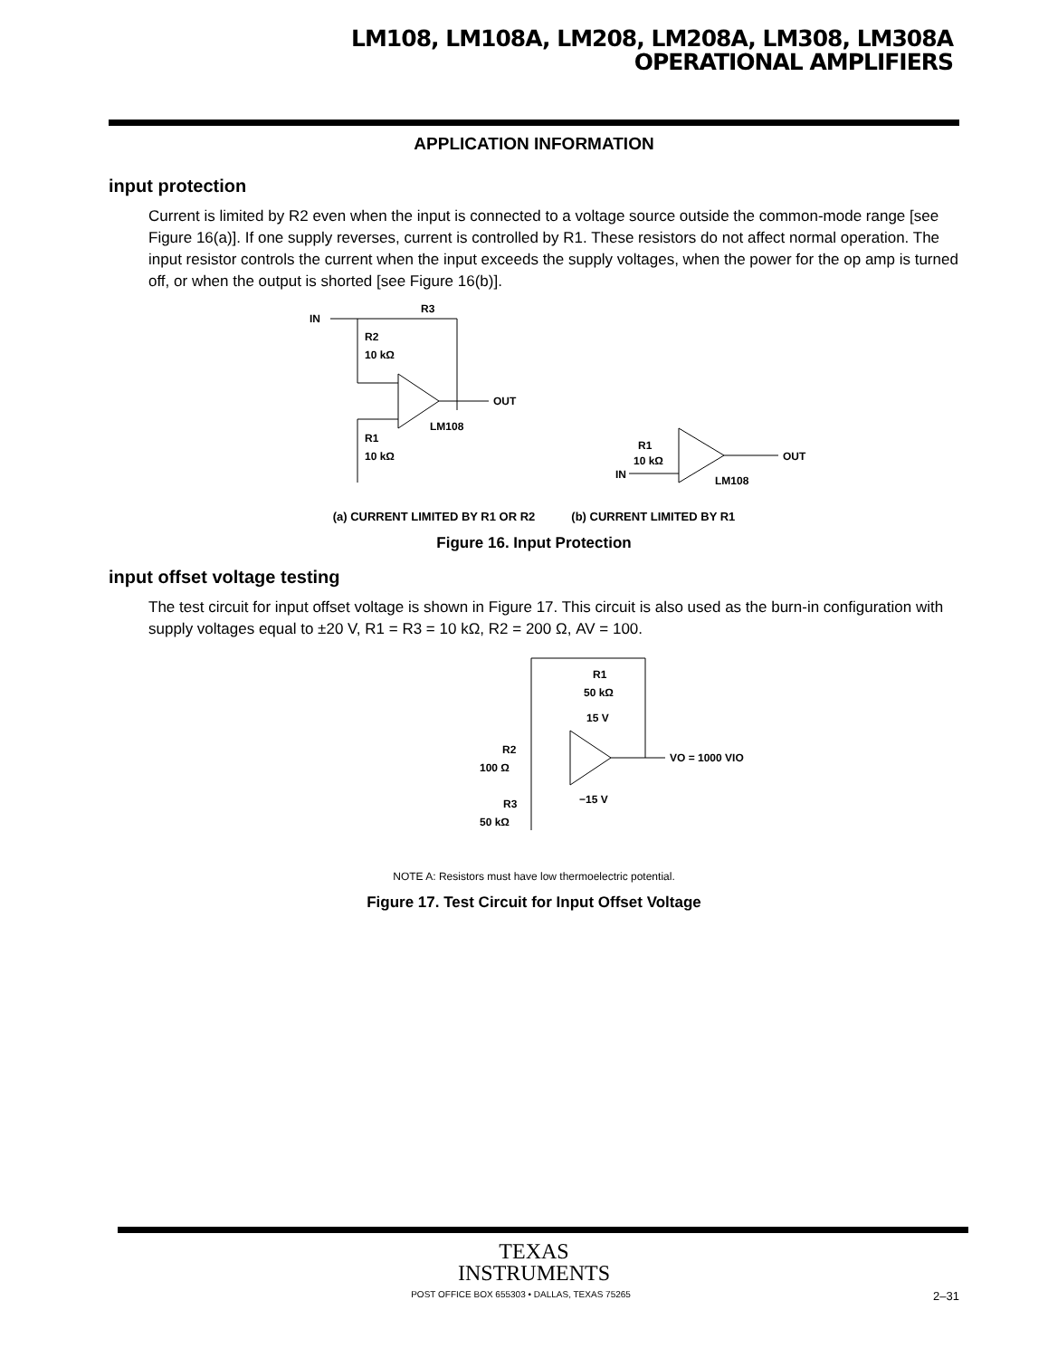LM108, LM108A, LM208, LM208A, LM308, LM308A
OPERATIONAL AMPLIFIERS
APPLICATION INFORMATION
input protection
Current is limited by R2 even when the input is connected to a voltage source outside the common-mode range [see Figure 16(a)]. If one supply reverses, current is controlled by R1. These resistors do not affect normal operation. The input resistor controls the current when the input exceeds the supply voltages, when the power for the op amp is turned off, or when the output is shorted [see Figure 16(b)].
IN
R3
R2
10 kΩ
OUT
LM108
R1
10 kΩ
OUT
LM108
IN
R1
10 kΩ
(a) CURRENT LIMITED BY R1 OR R2 (b) CURRENT LIMITED BY R1
Figure 16. Input Protection
input offset voltage testing
The test circuit for input offset voltage is shown in Figure 17. This circuit is also used as the burn-in configuration with supply voltages equal to ±20 V, R1 = R3 = 10 kΩ, R2 = 200 Ω, AV = 100.
R1
50 kΩ
15 V
VO = 1000 VIO
R2
100 Ω
R3
50 kΩ
−15 V
NOTE A: Resistors must have low thermoelectric potential.
Figure 17. Test Circuit for Input Offset Voltage
TEXAS
INSTRUMENTS
POST OFFICE BOX 655303 • DALLAS, TEXAS 75265 2–31